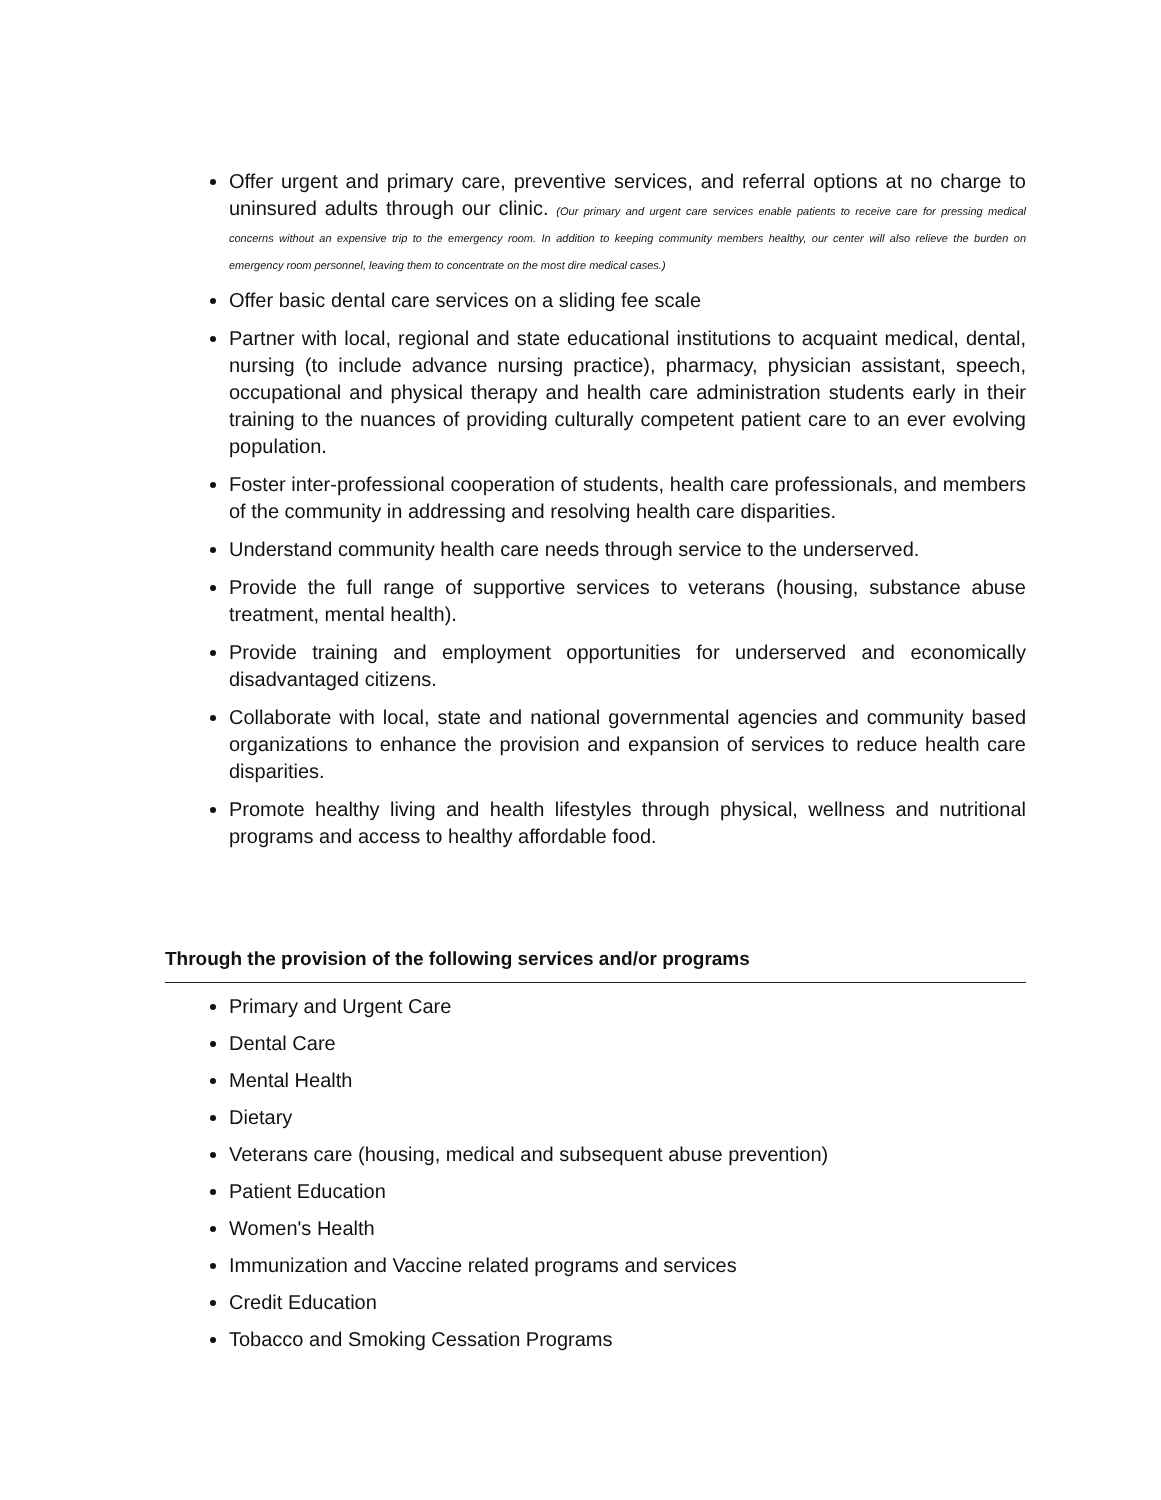Offer urgent and primary care, preventive services, and referral options at no charge to uninsured adults through our clinic. (Our primary and urgent care services enable patients to receive care for pressing medical concerns without an expensive trip to the emergency room. In addition to keeping community members healthy, our center will also relieve the burden on emergency room personnel, leaving them to concentrate on the most dire medical cases.)
Offer basic dental care services on a sliding fee scale
Partner with local, regional and state educational institutions to acquaint medical, dental, nursing (to include advance nursing practice), pharmacy, physician assistant, speech, occupational and physical therapy and health care administration students early in their training to the nuances of providing culturally competent patient care to an ever evolving population.
Foster inter-professional cooperation of students, health care professionals, and members of the community in addressing and resolving health care disparities.
Understand community health care needs through service to the underserved.
Provide the full range of supportive services to veterans (housing, substance abuse treatment, mental health).
Provide training and employment opportunities for underserved and economically disadvantaged citizens.
Collaborate with local, state and national governmental agencies and community based organizations to enhance the provision and expansion of services to reduce health care disparities.
Promote healthy living and health lifestyles through physical, wellness and nutritional programs and access to healthy affordable food.
Through the provision of the following services and/or programs
Primary and Urgent Care
Dental Care
Mental Health
Dietary
Veterans care (housing, medical and subsequent abuse prevention)
Patient Education
Women's Health
Immunization and Vaccine related programs and services
Credit Education
Tobacco and Smoking Cessation Programs